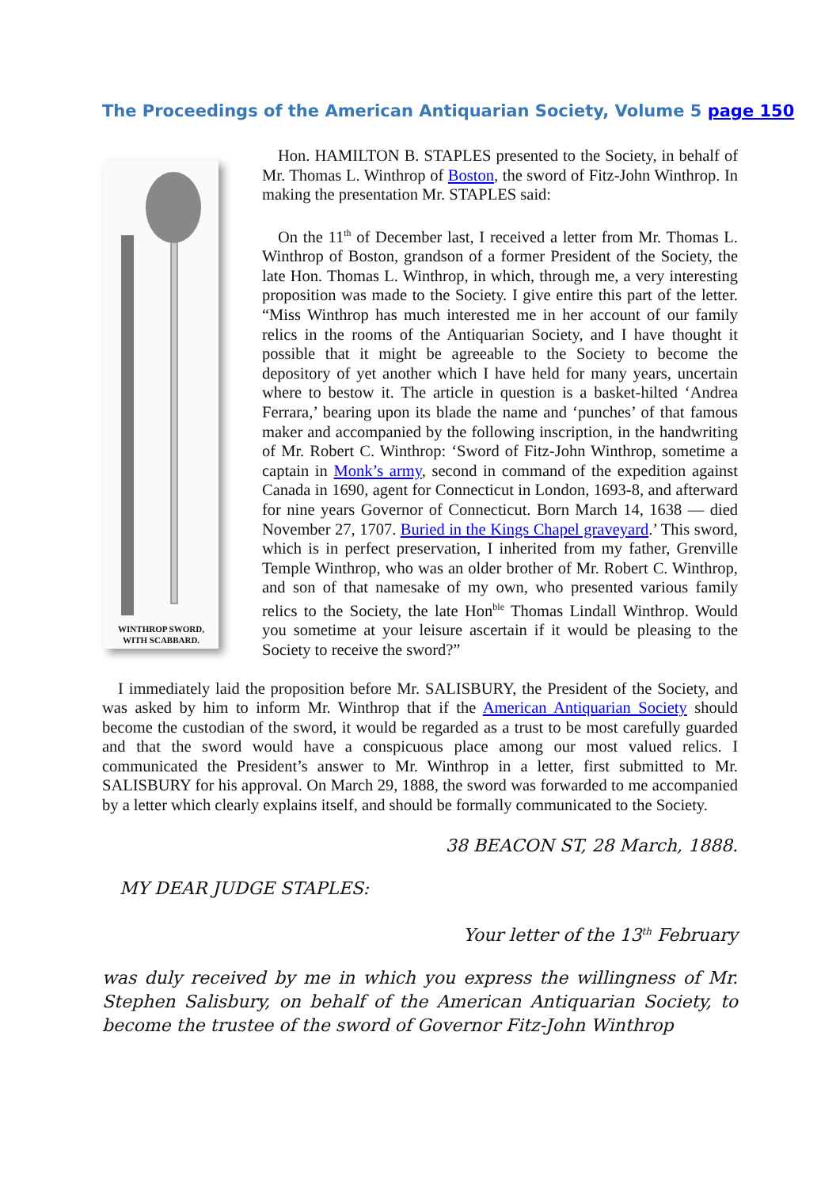The Proceedings of the American Antiquarian Society, Volume 5 page 150
WINTHROP SWORD,
WITH SCABBARD.
Hon. HAMILTON B. STAPLES presented to the Society, in behalf of Mr. Thomas L. Winthrop of Boston, the sword of Fitz-John Winthrop. In making the presentation Mr. STAPLES said:
On the 11<sup>th</sup> of December last, I received a letter from Mr. Thomas L. Winthrop of Boston, grandson of a former President of the Society, the late Hon. Thomas L. Winthrop, in which, through me, a very interesting proposition was made to the Society. I give entire this part of the letter. “Miss Winthrop has much interested me in her account of our family relics in the rooms of the Antiquarian Society, and I have thought it possible that it might be agreeable to the Society to become the depository of yet another which I have held for many years, uncertain where to bestow it. The article in question is a basket-hilted ‘Andrea Ferrara,’ bearing upon its blade the name and ‘punches’ of that famous maker and accompanied by the following inscription, in the handwriting of Mr. Robert C. Winthrop: ‘Sword of Fitz-John Winthrop, sometime a captain in Monk’s army, second in command of the expedition against Canada in 1690, agent for Connecticut in London, 1693-8, and afterward for nine years Governor of Connecticut. Born March 14, 1638 — died November 27, 1707. Buried in the Kings Chapel graveyard.’ This sword, which is in perfect preservation, I inherited from my father, Grenville Temple Winthrop, who was an older brother of Mr. Robert C. Winthrop, and son of that namesake of my own, who presented various family relics to the Society, the late Hon<sup>ble</sup> Thomas Lindall Winthrop. Would you sometime at your leisure ascertain if it would be pleasing to the Society to receive the sword?”
I immediately laid the proposition before Mr. SALISBURY, the President of the Society, and was asked by him to inform Mr. Winthrop that if the American Antiquarian Society should become the custodian of the sword, it would be regarded as a trust to be most carefully guarded and that the sword would have a conspicuous place among our most valued relics. I communicated the President’s answer to Mr. Winthrop in a letter, first submitted to Mr. SALISBURY for his approval. On March 29, 1888, the sword was forwarded to me accompanied by a letter which clearly explains itself, and should be formally communicated to the Society.
38 BEACON ST, 28 March, 1888.
MY DEAR JUDGE STAPLES:
Your letter of the 13<sup>th</sup> February
was duly received by me in which you express the willingness of Mr. Stephen Salisbury, on behalf of the American Antiquarian Society, to become the trustee of the sword of Governor Fitz-John Winthrop